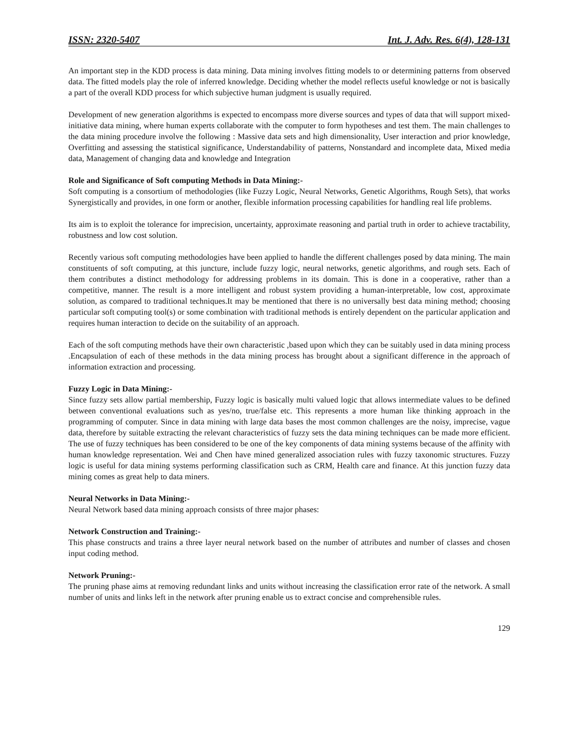ISSN: 2320-5407 Int. J. Adv. Res. 6(4), 128-131
An important step in the KDD process is data mining. Data mining involves fitting models to or determining patterns from observed data. The fitted models play the role of inferred knowledge. Deciding whether the model reflects useful knowledge or not is basically a part of the overall KDD process for which subjective human judgment is usually required.
Development of new generation algorithms is expected to encompass more diverse sources and types of data that will support mixed-initiative data mining, where human experts collaborate with the computer to form hypotheses and test them. The main challenges to the data mining procedure involve the following : Massive data sets and high dimensionality, User interaction and prior knowledge, Overfitting and assessing the statistical significance, Understandability of patterns, Nonstandard and incomplete data, Mixed media data, Management of changing data and knowledge and Integration
Role and Significance of Soft computing Methods in Data Mining:-
Soft computing is a consortium of methodologies (like Fuzzy Logic, Neural Networks, Genetic Algorithms, Rough Sets), that works Synergistically and provides, in one form or another, flexible information processing capabilities for handling real life problems.
Its aim is to exploit the tolerance for imprecision, uncertainty, approximate reasoning and partial truth in order to achieve tractability, robustness and low cost solution.
Recently various soft computing methodologies have been applied to handle the different challenges posed by data mining. The main constituents of soft computing, at this juncture, include fuzzy logic, neural networks, genetic algorithms, and rough sets. Each of them contributes a distinct methodology for addressing problems in its domain. This is done in a cooperative, rather than a competitive, manner. The result is a more intelligent and robust system providing a human-interpretable, low cost, approximate solution, as compared to traditional techniques.It may be mentioned that there is no universally best data mining method; choosing particular soft computing tool(s) or some combination with traditional methods is entirely dependent on the particular application and requires human interaction to decide on the suitability of an approach.
Each of the soft computing methods have their own characteristic ,based upon which they can be suitably used in data mining process .Encapsulation of each of these methods in the data mining process has brought about a significant difference in the approach of information extraction and processing.
Fuzzy Logic in Data Mining:-
Since fuzzy sets allow partial membership, Fuzzy logic is basically multi valued logic that allows intermediate values to be defined between conventional evaluations such as yes/no, true/false etc. This represents a more human like thinking approach in the programming of computer. Since in data mining with large data bases the most common challenges are the noisy, imprecise, vague data, therefore by suitable extracting the relevant characteristics of fuzzy sets the data mining techniques can be made more efficient. The use of fuzzy techniques has been considered to be one of the key components of data mining systems because of the affinity with human knowledge representation. Wei and Chen have mined generalized association rules with fuzzy taxonomic structures. Fuzzy logic is useful for data mining systems performing classification such as CRM, Health care and finance. At this junction fuzzy data mining comes as great help to data miners.
Neural Networks in Data Mining:-
Neural Network based data mining approach consists of three major phases:
Network Construction and Training:-
This phase constructs and trains a three layer neural network based on the number of attributes and number of classes and chosen input coding method.
Network Pruning:-
The pruning phase aims at removing redundant links and units without increasing the classification error rate of the network. A small number of units and links left in the network after pruning enable us to extract concise and comprehensible rules.
129